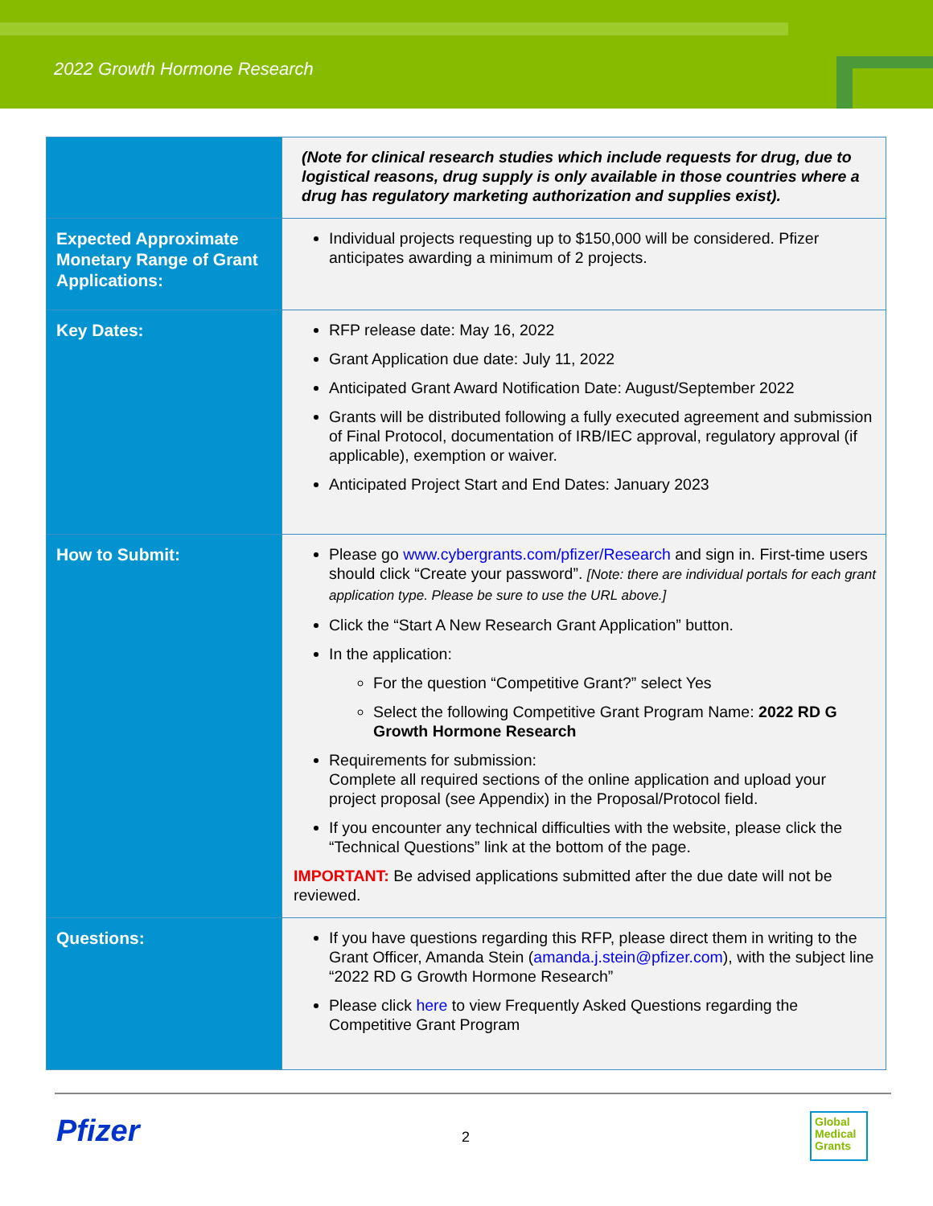2022 Growth Hormone Research
| | (Note for clinical research studies which include requests for drug, due to logistical reasons, drug supply is only available in those countries where a drug has regulatory marketing authorization and supplies exist). |
| Expected Approximate Monetary Range of Grant Applications: | Individual projects requesting up to $150,000 will be considered. Pfizer anticipates awarding a minimum of 2 projects. |
| Key Dates: | RFP release date: May 16, 2022 Grant Application due date: July 11, 2022 Anticipated Grant Award Notification Date: August/September 2022 Grants will be distributed following a fully executed agreement and submission of Final Protocol, documentation of IRB/IEC approval, regulatory approval (if applicable), exemption or waiver. Anticipated Project Start and End Dates: January 2023 |
| How to Submit: | Please go www.cybergrants.com/pfizer/Research and sign in. First-time users should click “Create your password”. [Note: there are individual portals for each grant application type. Please be sure to use the URL above.] Click the “Start A New Research Grant Application” button. In the application: For the question “Competitive Grant?” select Yes Select the following Competitive Grant Program Name: 2022 RD G Growth Hormone Research Requirements for submission: Complete all required sections of the online application and upload your project proposal (see Appendix) in the Proposal/Protocol field. If you encounter any technical difficulties with the website, please click the “Technical Questions” link at the bottom of the page. IMPORTANT: Be advised applications submitted after the due date will not be reviewed. |
| Questions: | If you have questions regarding this RFP, please direct them in writing to the Grant Officer, Amanda Stein ( amanda.j.stein@pfizer.com ), with the subject line “2022 RD G Growth Hormone Research” Please click here to view Frequently Asked Questions regarding the Competitive Grant Program |
Pfizer 2
Global
Medical
Grants